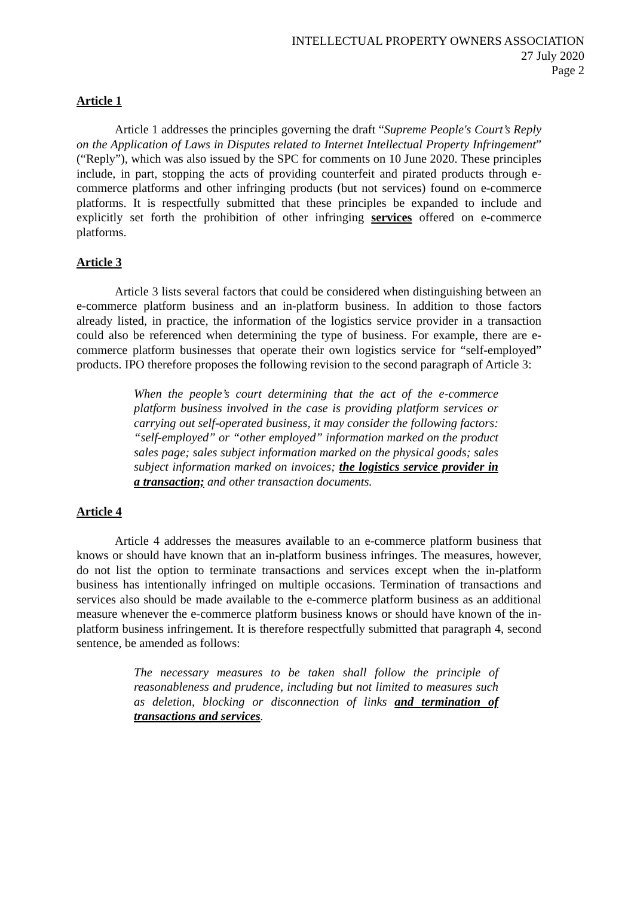INTELLECTUAL PROPERTY OWNERS ASSOCIATION
27 July 2020
Page 2
Article 1
Article 1 addresses the principles governing the draft “Supreme People's Court’s Reply on the Application of Laws in Disputes related to Internet Intellectual Property Infringement” (“Reply”), which was also issued by the SPC for comments on 10 June 2020. These principles include, in part, stopping the acts of providing counterfeit and pirated products through e-commerce platforms and other infringing products (but not services) found on e-commerce platforms. It is respectfully submitted that these principles be expanded to include and explicitly set forth the prohibition of other infringing services offered on e-commerce platforms.
Article 3
Article 3 lists several factors that could be considered when distinguishing between an e-commerce platform business and an in-platform business. In addition to those factors already listed, in practice, the information of the logistics service provider in a transaction could also be referenced when determining the type of business. For example, there are e-commerce platform businesses that operate their own logistics service for “self-employed” products. IPO therefore proposes the following revision to the second paragraph of Article 3:
When the people’s court determining that the act of the e-commerce platform business involved in the case is providing platform services or carrying out self-operated business, it may consider the following factors: “self-employed” or “other employed” information marked on the product sales page; sales subject information marked on the physical goods; sales subject information marked on invoices; the logistics service provider in a transaction; and other transaction documents.
Article 4
Article 4 addresses the measures available to an e-commerce platform business that knows or should have known that an in-platform business infringes. The measures, however, do not list the option to terminate transactions and services except when the in-platform business has intentionally infringed on multiple occasions. Termination of transactions and services also should be made available to the e-commerce platform business as an additional measure whenever the e-commerce platform business knows or should have known of the in-platform business infringement. It is therefore respectfully submitted that paragraph 4, second sentence, be amended as follows:
The necessary measures to be taken shall follow the principle of reasonableness and prudence, including but not limited to measures such as deletion, blocking or disconnection of links and termination of transactions and services.